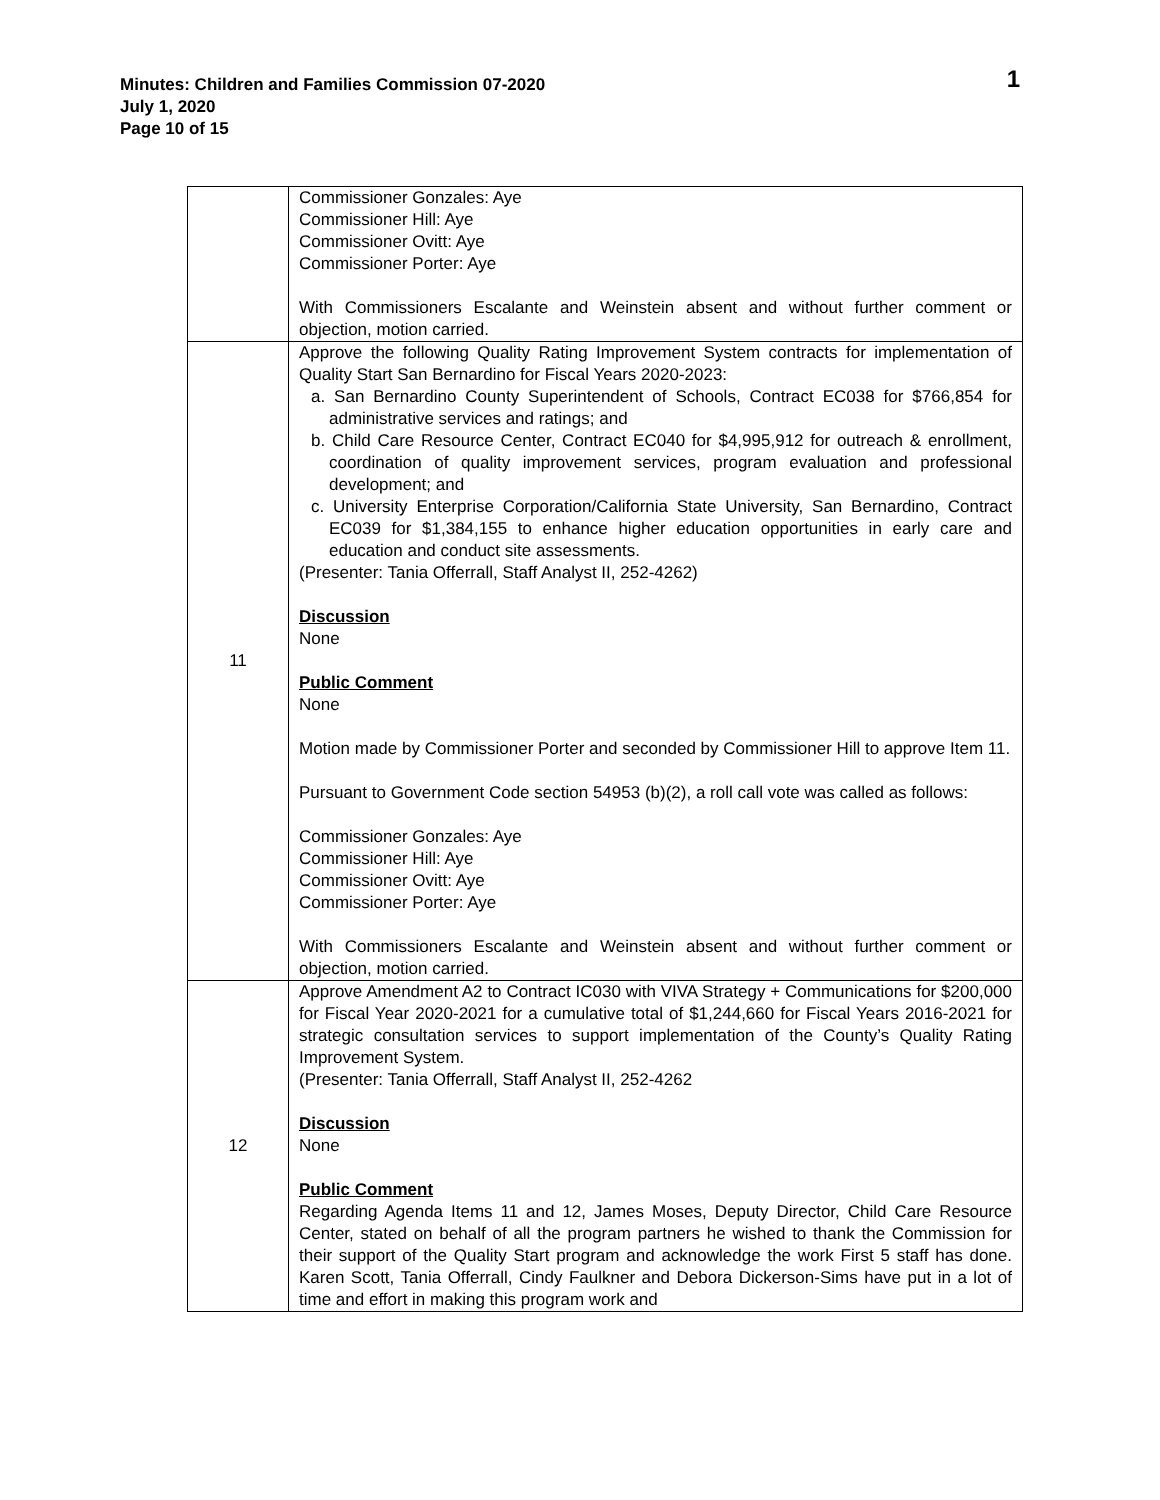Minutes: Children and Families Commission 07-2020
July 1, 2020
Page 10 of 15
1
| | Commissioner Gonzales: Aye Commissioner Hill: Aye Commissioner Ovitt: Aye Commissioner Porter: Aye With Commissioners Escalante and Weinstein absent and without further comment or objection, motion carried. |
| 11 | Approve the following Quality Rating Improvement System contracts for implementation of Quality Start San Bernardino for Fiscal Years 2020-2023: a. San Bernardino County Superintendent of Schools, Contract EC038 for $766,854 for administrative services and ratings; and b. Child Care Resource Center, Contract EC040 for $4,995,912 for outreach & enrollment, coordination of quality improvement services, program evaluation and professional development; and c. University Enterprise Corporation/California State University, San Bernardino, Contract EC039 for $1,384,155 to enhance higher education opportunities in early care and education and conduct site assessments. (Presenter: Tania Offerrall, Staff Analyst II, 252-4262) Discussion None Public Comment None Motion made by Commissioner Porter and seconded by Commissioner Hill to approve Item 11. Pursuant to Government Code section 54953 (b)(2), a roll call vote was called as follows: Commissioner Gonzales: Aye Commissioner Hill: Aye Commissioner Ovitt: Aye Commissioner Porter: Aye With Commissioners Escalante and Weinstein absent and without further comment or objection, motion carried. |
| 12 | Approve Amendment A2 to Contract IC030 with VIVA Strategy + Communications for $200,000 for Fiscal Year 2020-2021 for a cumulative total of $1,244,660 for Fiscal Years 2016-2021 for strategic consultation services to support implementation of the County’s Quality Rating Improvement System. (Presenter: Tania Offerrall, Staff Analyst II, 252-4262 Discussion None Public Comment Regarding Agenda Items 11 and 12, James Moses, Deputy Director, Child Care Resource Center, stated on behalf of all the program partners he wished to thank the Commission for their support of the Quality Start program and acknowledge the work First 5 staff has done. Karen Scott, Tania Offerrall, Cindy Faulkner and Debora Dickerson-Sims have put in a lot of time and effort in making this program work and |